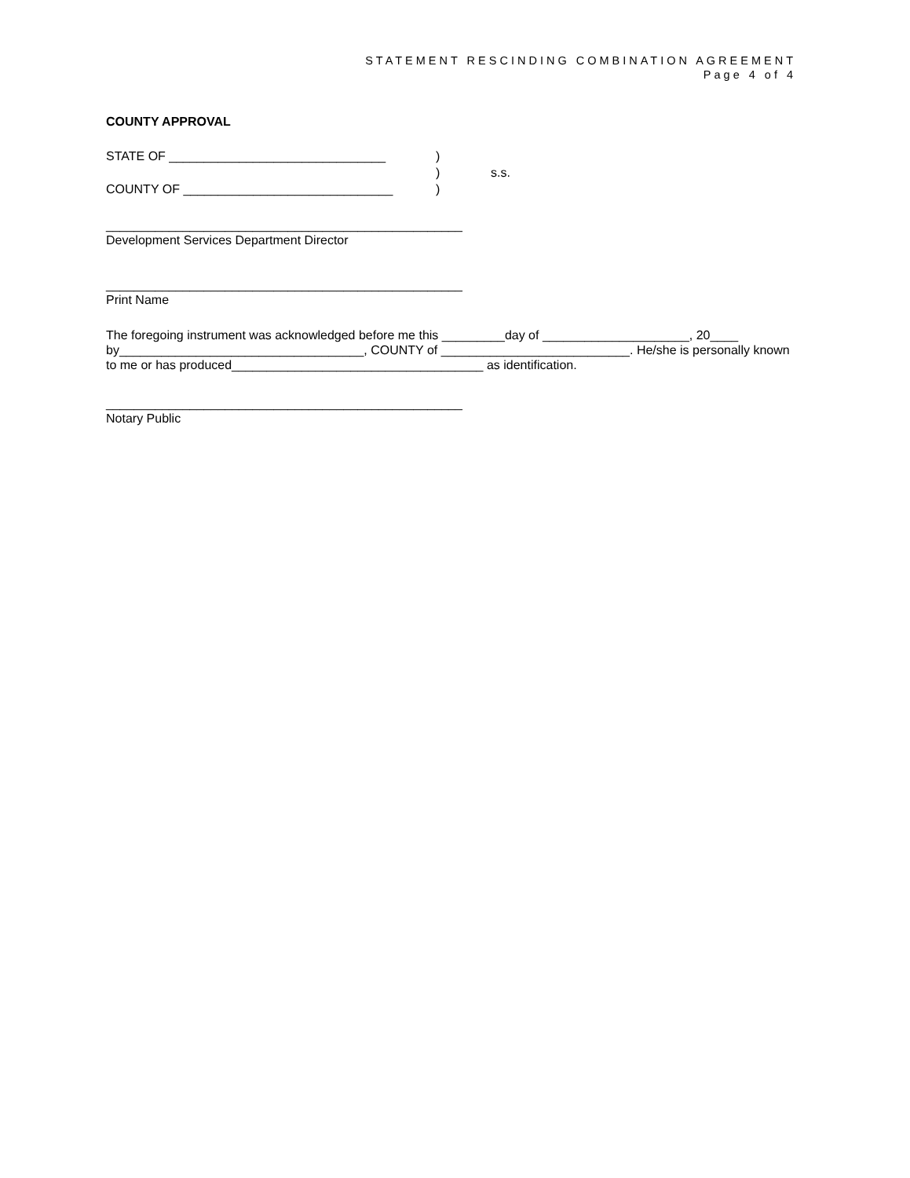STATEMENT RESCINDING COMBINATION AGREEMENT
Page 4 of 4
COUNTY APPROVAL
STATE OF _______________________________)
) s.s.
COUNTY OF ______________________________)
___________________________________________________
Development Services Department Director
___________________________________________________
Print Name
The foregoing instrument was acknowledged before me this _________day of _____________________, 20____ by___________________________________, COUNTY of ___________________________. He/she is personally known to me or has produced____________________________________ as identification.
___________________________________________________
Notary Public